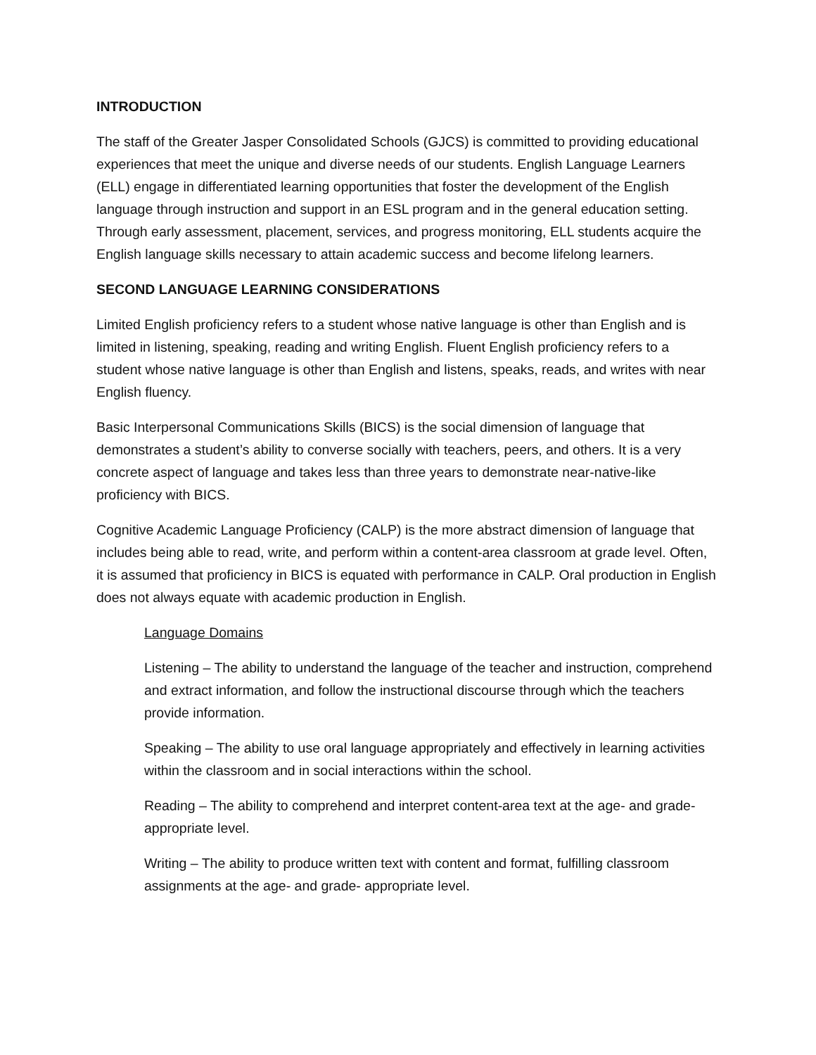INTRODUCTION
The staff of the Greater Jasper Consolidated Schools (GJCS) is committed to providing educational experiences that meet the unique and diverse needs of our students. English Language Learners (ELL) engage in differentiated learning opportunities that foster the development of the English language through instruction and support in an ESL program and in the general education setting. Through early assessment, placement, services, and progress monitoring, ELL students acquire the English language skills necessary to attain academic success and become lifelong learners.
SECOND LANGUAGE LEARNING CONSIDERATIONS
Limited English proficiency refers to a student whose native language is other than English and is limited in listening, speaking, reading and writing English. Fluent English proficiency refers to a student whose native language is other than English and listens, speaks, reads, and writes with near English fluency.
Basic Interpersonal Communications Skills (BICS) is the social dimension of language that demonstrates a student’s ability to converse socially with teachers, peers, and others. It is a very concrete aspect of language and takes less than three years to demonstrate near-native-like proficiency with BICS.
Cognitive Academic Language Proficiency (CALP) is the more abstract dimension of language that includes being able to read, write, and perform within a content-area classroom at grade level. Often, it is assumed that proficiency in BICS is equated with performance in CALP. Oral production in English does not always equate with academic production in English.
Language Domains
Listening – The ability to understand the language of the teacher and instruction, comprehend and extract information, and follow the instructional discourse through which the teachers provide information.
Speaking – The ability to use oral language appropriately and effectively in learning activities within the classroom and in social interactions within the school.
Reading – The ability to comprehend and interpret content-area text at the age- and grade- appropriate level.
Writing – The ability to produce written text with content and format, fulfilling classroom assignments at the age- and grade- appropriate level.